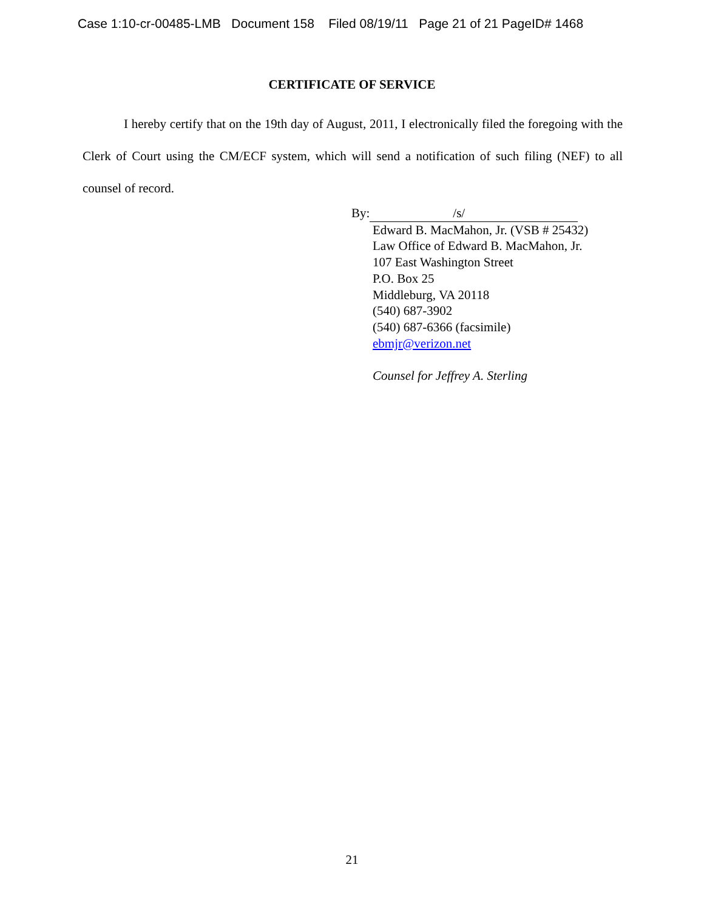Case 1:10-cr-00485-LMB Document 158 Filed 08/19/11 Page 21 of 21 PageID# 1468
CERTIFICATE OF SERVICE
I hereby certify that on the 19th day of August, 2011, I electronically filed the foregoing with the Clerk of Court using the CM/ECF system, which will send a notification of such filing (NEF) to all counsel of record.
By: /s/
Edward B. MacMahon, Jr. (VSB # 25432)
Law Office of Edward B. MacMahon, Jr.
107 East Washington Street
P.O. Box 25
Middleburg, VA 20118
(540) 687-3902
(540) 687-6366 (facsimile)
ebmjr@verizon.net
Counsel for Jeffrey A. Sterling
21